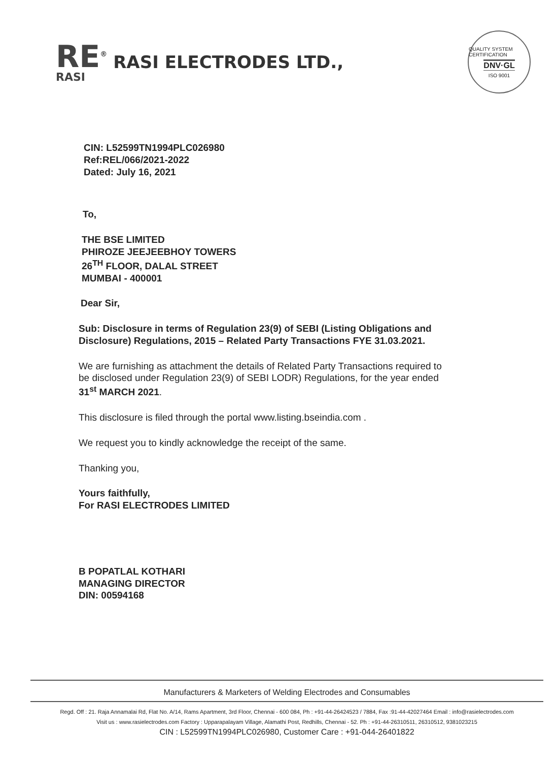RE<sup>®</sup>
RASI
RASI ELECTRODES LTD.,
QUALITY SYSTEM CERTIFICATION
DNV·GL
ISO 9001
CIN: L52599TN1994PLC026980
Ref:REL/066/2021-2022
Dated: July 16, 2021
To,
THE BSE LIMITED
PHIROZE JEEJEEBHOY TOWERS
26<sup>TH</sup> FLOOR, DALAL STREET
MUMBAI - 400001
Dear Sir,
Sub: Disclosure in terms of Regulation 23(9) of SEBI (Listing Obligations and Disclosure) Regulations, 2015 – Related Party Transactions FYE 31.03.2021.
We are furnishing as attachment the details of Related Party Transactions required to be disclosed under Regulation 23(9) of SEBI LODR) Regulations, for the year ended 31<sup>st</sup> MARCH 2021.
This disclosure is filed through the portal www.listing.bseindia.com .
We request you to kindly acknowledge the receipt of the same.
Thanking you,
Yours faithfully,
For RASI ELECTRODES LIMITED
B POPATLAL KOTHARI
MANAGING DIRECTOR
DIN: 00594168
Manufacturers & Marketers of Welding Electrodes and Consumables
Regd. Off : 21. Raja Annamalai Rd, Flat No. A/14, Rams Apartment, 3rd Floor, Chennai - 600 084, Ph : +91-44-26424523 / 7884, Fax :91-44-42027464 Email : info@rasielectrodes.com
Visit us : www.rasielectrodes.com Factory : Upparapalayam Village, Alamathi Post, Redhills, Chennai - 52. Ph : +91-44-26310511, 26310512, 9381023215
CIN : L52599TN1994PLC026980, Customer Care : +91-044-26401822